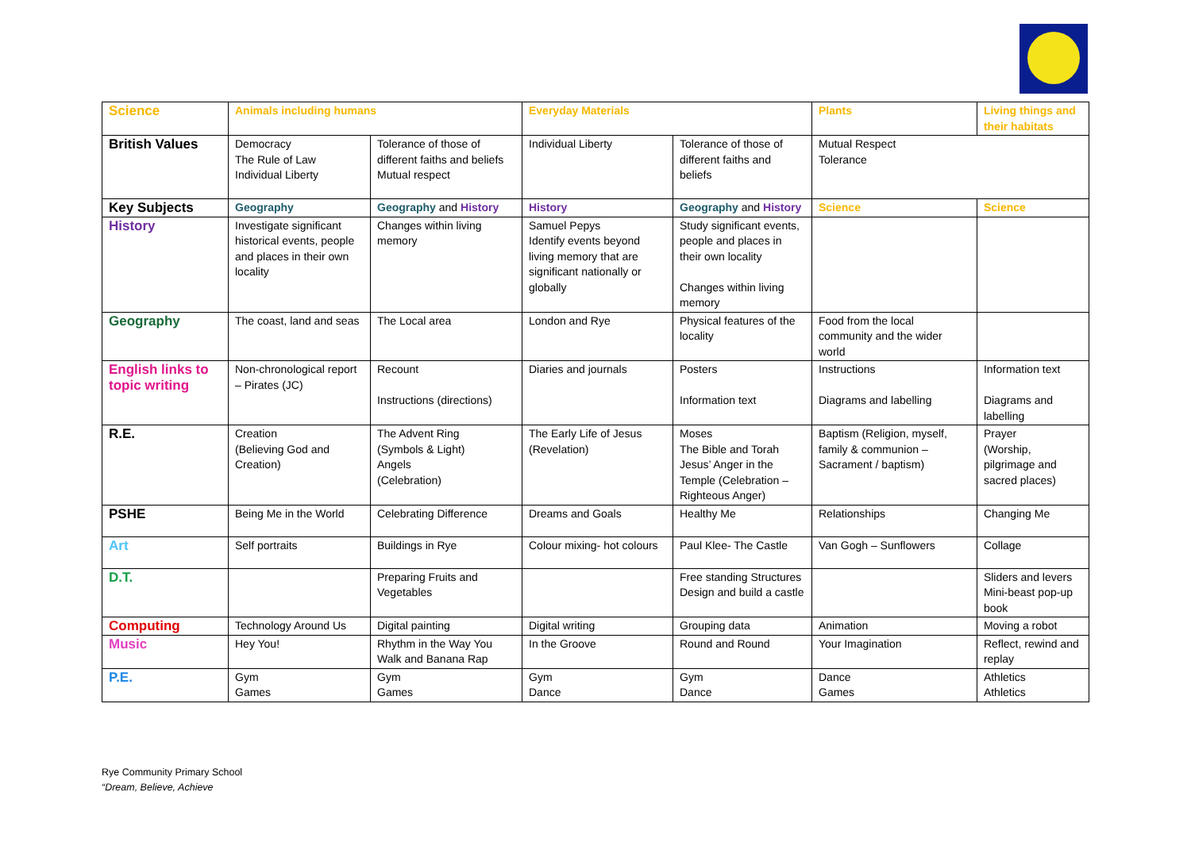| Science | Animals including humans | | Everyday Materials | | Plants | Living things and their habitats |
| British Values | Democracy The Rule of Law Individual Liberty | Tolerance of those of different faiths and beliefs Mutual respect | Individual Liberty | Tolerance of those of different faiths and beliefs | Mutual Respect Tolerance | |
| Key Subjects | Geography | Geography and History | History | Geography and History | Science | Science |
| History | Investigate significant historical events, people and places in their own locality | Changes within living memory | Samuel Pepys Identify events beyond living memory that are significant nationally or globally | Study significant events, people and places in their own locality Changes within living memory | | |
| Geography | The coast, land and seas | The Local area | London and Rye | Physical features of the locality | Food from the local community and the wider world | |
| English links to topic writing | Non-chronological report – Pirates (JC) | Recount Instructions (directions) | Diaries and journals | Posters Information text | Instructions Diagrams and labelling | Information text Diagrams and labelling |
| R.E. | Creation (Believing God and Creation) | The Advent Ring (Symbols & Light) Angels (Celebration) | The Early Life of Jesus (Revelation) | Moses The Bible and Torah Jesus’ Anger in the Temple (Celebration – Righteous Anger) | Baptism (Religion, myself, family & communion – Sacrament / baptism) | Prayer (Worship, pilgrimage and sacred places) |
| PSHE | Being Me in the World | Celebrating Difference | Dreams and Goals | Healthy Me | Relationships | Changing Me |
| Art | Self portraits | Buildings in Rye | Colour mixing- hot colours | Paul Klee- The Castle | Van Gogh – Sunflowers | Collage |
| D.T. | | Preparing Fruits and Vegetables | | Free standing Structures Design and build a castle | | Sliders and levers Mini-beast pop-up book |
| Computing | Technology Around Us | Digital painting | Digital writing | Grouping data | Animation | Moving a robot |
| Music | Hey You! | Rhythm in the Way You Walk and Banana Rap | In the Groove | Round and Round | Your Imagination | Reflect, rewind and replay |
| P.E. | Gym Games | Gym Games | Gym Dance | Gym Dance | Dance Games | Athletics Athletics |
Rye Community Primary School
“Dream, Believe, Achieve